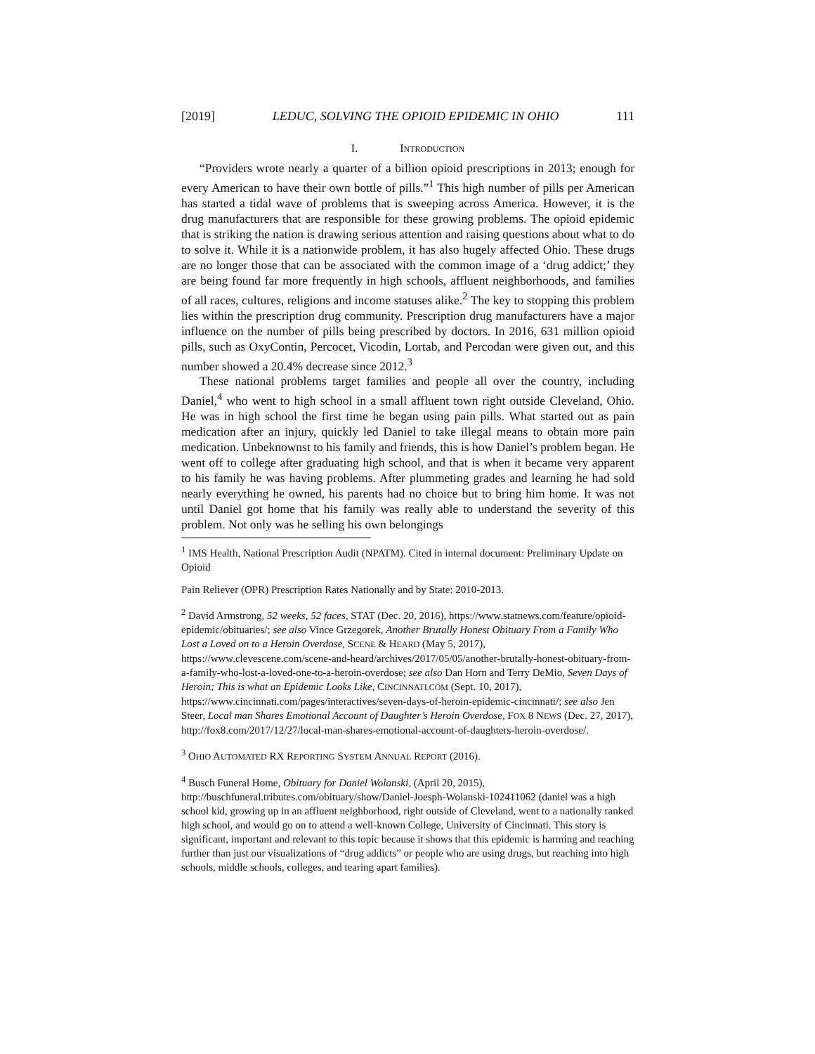[2019] LEDUC, SOLVING THE OPIOID EPIDEMIC IN OHIO 111
I. INTRODUCTION
“Providers wrote nearly a quarter of a billion opioid prescriptions in 2013; enough for every American to have their own bottle of pills.”<sup>1</sup> This high number of pills per American has started a tidal wave of problems that is sweeping across America. However, it is the drug manufacturers that are responsible for these growing problems. The opioid epidemic that is striking the nation is drawing serious attention and raising questions about what to do to solve it. While it is a nationwide problem, it has also hugely affected Ohio. These drugs are no longer those that can be associated with the common image of a ‘drug addict;’ they are being found far more frequently in high schools, affluent neighborhoods, and families of all races, cultures, religions and income statuses alike.<sup>2</sup> The key to stopping this problem lies within the prescription drug community. Prescription drug manufacturers have a major influence on the number of pills being prescribed by doctors. In 2016, 631 million opioid pills, such as OxyContin, Percocet, Vicodin, Lortab, and Percodan were given out, and this number showed a 20.4% decrease since 2012.<sup>3</sup>
These national problems target families and people all over the country, including Daniel,<sup>4</sup> who went to high school in a small affluent town right outside Cleveland, Ohio. He was in high school the first time he began using pain pills. What started out as pain medication after an injury, quickly led Daniel to take illegal means to obtain more pain medication. Unbeknownst to his family and friends, this is how Daniel’s problem began. He went off to college after graduating high school, and that is when it became very apparent to his family he was having problems. After plummeting grades and learning he had sold nearly everything he owned, his parents had no choice but to bring him home. It was not until Daniel got home that his family was really able to understand the severity of this problem. Not only was he selling his own belongings
<sup>1</sup> IMS Health, National Prescription Audit (NPATM). Cited in internal document: Preliminary Update on Opioid
Pain Reliever (OPR) Prescription Rates Nationally and by State: 2010-2013.
<sup>2</sup> David Armstrong, 52 weeks, 52 faces, STAT (Dec. 20, 2016), https://www.statnews.com/feature/opioid-epidemic/obituaries/; see also Vince Grzegorek, Another Brutally Honest Obituary From a Family Who Lost a Loved on to a Heroin Overdose, SCENE & HEARD (May 5, 2017), https://www.clevescene.com/scene-and-heard/archives/2017/05/05/another-brutally-honest-obituary-from-a-family-who-lost-a-loved-one-to-a-heroin-overdose; see also Dan Horn and Terry DeMio, Seven Days of Heroin; This is what an Epidemic Looks Like, CINCINNATI.COM (Sept. 10, 2017), https://www.cincinnati.com/pages/interactives/seven-days-of-heroin-epidemic-cincinnati/; see also Jen Steer, Local man Shares Emotional Account of Daughter’s Heroin Overdose, FOX 8 NEWS (Dec. 27, 2017), http://fox8.com/2017/12/27/local-man-shares-emotional-account-of-daughters-heroin-overdose/.
<sup>3</sup> OHIO AUTOMATED RX REPORTING SYSTEM ANNUAL REPORT (2016).
<sup>4</sup> Busch Funeral Home, Obituary for Daniel Wolanski, (April 20, 2015), http://buschfuneral.tributes.com/obituary/show/Daniel-Joesph-Wolanski-102411062 (daniel was a high school kid, growing up in an affluent neighborhood, right outside of Cleveland, went to a nationally ranked high school, and would go on to attend a well-known College, University of Cincinnati. This story is significant, important and relevant to this topic because it shows that this epidemic is harming and reaching further than just our visualizations of “drug addicts” or people who are using drugs, but reaching into high schools, middle schools, colleges, and tearing apart families).